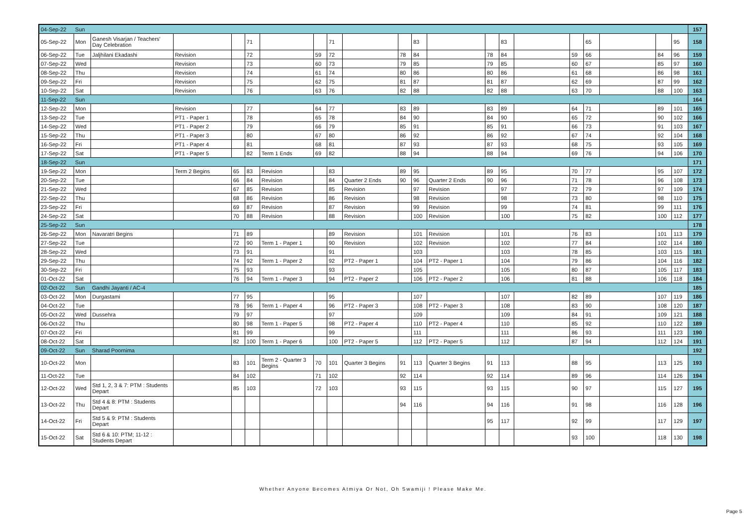| 04-Sep-22 | Sun | | | | | | | | | | | | | | | | | | | | 157 |
| 05-Sep-22 | Mon | Ganesh Visarjan / Teachers' Day Celebration | | | 71 | | | 71 | | | 83 | | | 83 | | | 65 | | | 95 | 158 |
| 06-Sep-22 | Tue | Jaljhilani Ekadashi | Revision | | 72 | | 59 | 72 | | 78 | 84 | | 78 | 84 | | 59 | 66 | | 84 | 96 | 159 |
| 07-Sep-22 | Wed | | Revision | | 73 | | 60 | 73 | | 79 | 85 | | 79 | 85 | | 60 | 67 | | 85 | 97 | 160 |
| 08-Sep-22 | Thu | | Revision | | 74 | | 61 | 74 | | 80 | 86 | | 80 | 86 | | 61 | 68 | | 86 | 98 | 161 |
| 09-Sep-22 | Fri | | Revision | | 75 | | 62 | 75 | | 81 | 87 | | 81 | 87 | | 62 | 69 | | 87 | 99 | 162 |
| 10-Sep-22 | Sat | | Revision | | 76 | | 63 | 76 | | 82 | 88 | | 82 | 88 | | 63 | 70 | | 88 | 100 | 163 |
| 11-Sep-22 | Sun | | | | | | | | | | | | | | | | | | | | 164 |
| 12-Sep-22 | Mon | | Revision | | 77 | | 64 | 77 | | 83 | 89 | | 83 | 89 | | 64 | 71 | | 89 | 101 | 165 |
| 13-Sep-22 | Tue | | PT1 - Paper 1 | | 78 | | 65 | 78 | | 84 | 90 | | 84 | 90 | | 65 | 72 | | 90 | 102 | 166 |
| 14-Sep-22 | Wed | | PT1 - Paper 2 | | 79 | | 66 | 79 | | 85 | 91 | | 85 | 91 | | 66 | 73 | | 91 | 103 | 167 |
| 15-Sep-22 | Thu | | PT1 - Paper 3 | | 80 | | 67 | 80 | | 86 | 92 | | 86 | 92 | | 67 | 74 | | 92 | 104 | 168 |
| 16-Sep-22 | Fri | | PT1 - Paper 4 | | 81 | | 68 | 81 | | 87 | 93 | | 87 | 93 | | 68 | 75 | | 93 | 105 | 169 |
| 17-Sep-22 | Sat | | PT1 - Paper 5 | | 82 | Term 1 Ends | 69 | 82 | | 88 | 94 | | 88 | 94 | | 69 | 76 | | 94 | 106 | 170 |
| 18-Sep-22 | Sun | | | | | | | | | | | | | | | | | | | | 171 |
| 19-Sep-22 | Mon | | Term 2 Begins | 65 | 83 | Revision | | 83 | | 89 | 95 | | 89 | 95 | | 70 | 77 | | 95 | 107 | 172 |
| 20-Sep-22 | Tue | | | 66 | 84 | Revision | | 84 | Quarter 2 Ends | 90 | 96 | Quarter 2 Ends | 90 | 96 | | 71 | 78 | | 96 | 108 | 173 |
| 21-Sep-22 | Wed | | | 67 | 85 | Revision | | 85 | Revision | | 97 | Revision | | 97 | | 72 | 79 | | 97 | 109 | 174 |
| 22-Sep-22 | Thu | | | 68 | 86 | Revision | | 86 | Revision | | 98 | Revision | | 98 | | 73 | 80 | | 98 | 110 | 175 |
| 23-Sep-22 | Fri | | | 69 | 87 | Revision | | 87 | Revision | | 99 | Revision | | 99 | | 74 | 81 | | 99 | 111 | 176 |
| 24-Sep-22 | Sat | | | 70 | 88 | Revision | | 88 | Revision | | 100 | Revision | | 100 | | 75 | 82 | | 100 | 112 | 177 |
| 25-Sep-22 | Sun | | | | | | | | | | | | | | | | | | | | 178 |
| 26-Sep-22 | Mon | Navaratri Begins | | 71 | 89 | | | 89 | Revision | | 101 | Revision | | 101 | | 76 | 83 | | 101 | 113 | 179 |
| 27-Sep-22 | Tue | | | 72 | 90 | Term 1 - Paper 1 | | 90 | Revision | | 102 | Revision | | 102 | | 77 | 84 | | 102 | 114 | 180 |
| 28-Sep-22 | Wed | | | 73 | 91 | | | 91 | | | 103 | | | 103 | | 78 | 85 | | 103 | 115 | 181 |
| 29-Sep-22 | Thu | | | 74 | 92 | Term 1 - Paper 2 | | 92 | PT2 - Paper 1 | | 104 | PT2 - Paper 1 | | 104 | | 79 | 86 | | 104 | 116 | 182 |
| 30-Sep-22 | Fri | | | 75 | 93 | | | 93 | | | 105 | | | 105 | | 80 | 87 | | 105 | 117 | 183 |
| 01-Oct-22 | Sat | | | 76 | 94 | Term 1 - Paper 3 | | 94 | PT2 - Paper 2 | | 106 | PT2 - Paper 2 | | 106 | | 81 | 88 | | 106 | 118 | 184 |
| 02-Oct-22 | Sun | Gandhi Jayanti / AC-4 | | | | | | | | | | | | | | | | | | | 185 |
| 03-Oct-22 | Mon | Durgastami | | 77 | 95 | | | 95 | | | 107 | | | 107 | | 82 | 89 | | 107 | 119 | 186 |
| 04-Oct-22 | Tue | | | 78 | 96 | Term 1 - Paper 4 | | 96 | PT2 - Paper 3 | | 108 | PT2 - Paper 3 | | 108 | | 83 | 90 | | 108 | 120 | 187 |
| 05-Oct-22 | Wed | Dussehra | | 79 | 97 | | | 97 | | | 109 | | | 109 | | 84 | 91 | | 109 | 121 | 188 |
| 06-Oct-22 | Thu | | | 80 | 98 | Term 1 - Paper 5 | | 98 | PT2 - Paper 4 | | 110 | PT2 - Paper 4 | | 110 | | 85 | 92 | | 110 | 122 | 189 |
| 07-Oct-22 | Fri | | | 81 | 99 | | | 99 | | | 111 | | | 111 | | 86 | 93 | | 111 | 123 | 190 |
| 08-Oct-22 | Sat | | | 82 | 100 | Term 1 - Paper 6 | | 100 | PT2 - Paper 5 | | 112 | PT2 - Paper 5 | | 112 | | 87 | 94 | | 112 | 124 | 191 |
| 09-Oct-22 | Sun | Sharad Poornima | | | | | | | | | | | | | | | | | | | 192 |
| 10-Oct-22 | Mon | | | 83 | 101 | Term 2 - Quarter 3 Begins | 70 | 101 | Quarter 3 Begins | 91 | 113 | Quarter 3 Begins | 91 | 113 | | 88 | 95 | | 113 | 125 | 193 |
| 11-Oct-22 | Tue | | | 84 | 102 | | 71 | 102 | | 92 | 114 | | 92 | 114 | | 89 | 96 | | 114 | 126 | 194 |
| 12-Oct-22 | Wed | Std 1, 2, 3 & 7: PTM : Students Depart | | 85 | 103 | | 72 | 103 | | 93 | 115 | | 93 | 115 | | 90 | 97 | | 115 | 127 | 195 |
| 13-Oct-22 | Thu | Std 4 & 8: PTM : Students Depart | | | | | | | | 94 | 116 | | 94 | 116 | | 91 | 98 | | 116 | 128 | 196 |
| 14-Oct-22 | Fri | Std 5 & 9: PTM : Students Depart | | | | | | | | | | | 95 | 117 | | 92 | 99 | | 117 | 129 | 197 |
| 15-Oct-22 | Sat | Std 6 & 10: PTM; 11-12 : Students Depart | | | | | | | | | | | | | | 93 | 100 | | 118 | 130 | 198 |
Whether Anyone Becomes Atmiya Or Not, Oh Swamiji ! Please Make Me.
Page 5